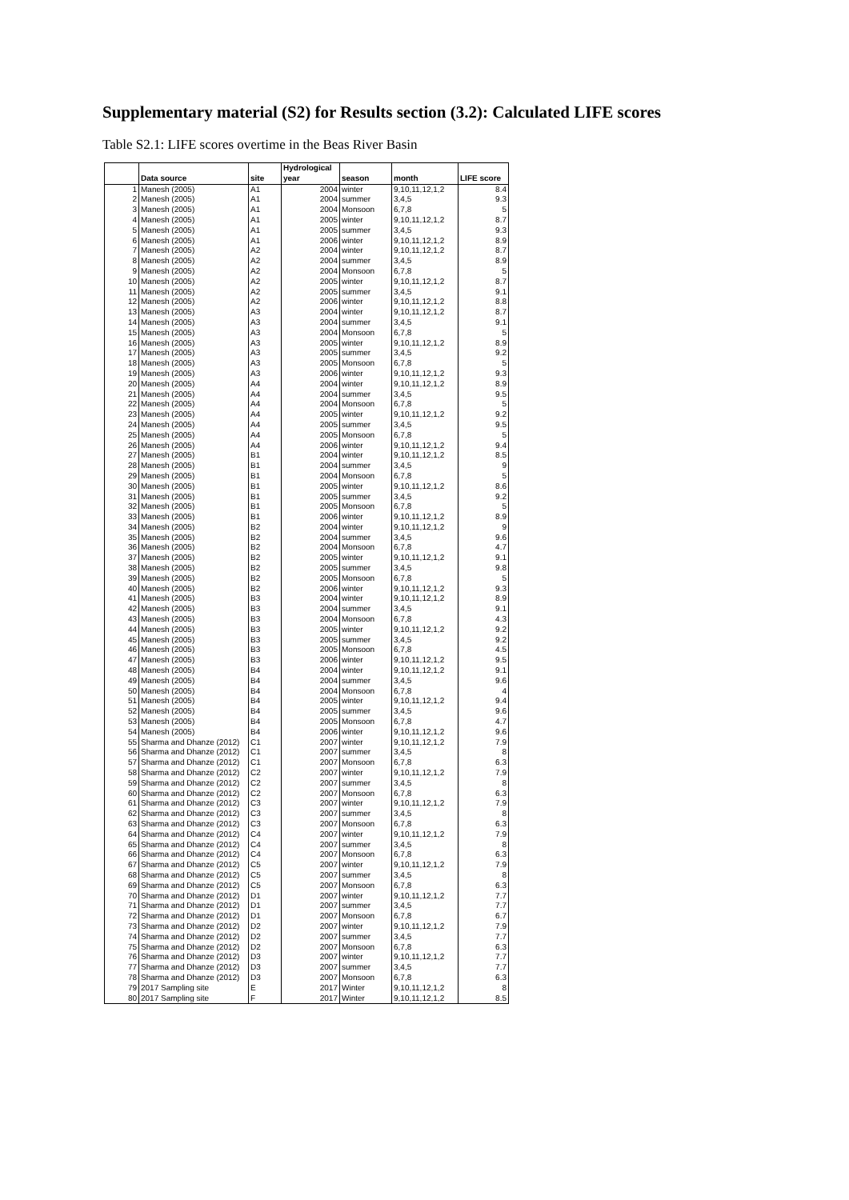Supplementary material (S2) for Results section (3.2): Calculated LIFE scores
Table S2.1: LIFE scores overtime in the Beas River Basin
| | Data source | site | Hydrological year | season | month | LIFE score |
| --- | --- | --- | --- | --- | --- | --- |
| 1 | Manesh (2005) | A1 | 2004 | winter | 9,10,11,12,1,2 | 8.4 |
| 2 | Manesh (2005) | A1 | 2004 | summer | 3,4,5 | 9.3 |
| 3 | Manesh (2005) | A1 | 2004 | Monsoon | 6,7,8 | 5 |
| 4 | Manesh (2005) | A1 | 2005 | winter | 9,10,11,12,1,2 | 8.7 |
| 5 | Manesh (2005) | A1 | 2005 | summer | 3,4,5 | 9.3 |
| 6 | Manesh (2005) | A1 | 2006 | winter | 9,10,11,12,1,2 | 8.9 |
| 7 | Manesh (2005) | A2 | 2004 | winter | 9,10,11,12,1,2 | 8.7 |
| 8 | Manesh (2005) | A2 | 2004 | summer | 3,4,5 | 8.9 |
| 9 | Manesh (2005) | A2 | 2004 | Monsoon | 6,7,8 | 5 |
| 10 | Manesh (2005) | A2 | 2005 | winter | 9,10,11,12,1,2 | 8.7 |
| 11 | Manesh (2005) | A2 | 2005 | summer | 3,4,5 | 9.1 |
| 12 | Manesh (2005) | A2 | 2006 | winter | 9,10,11,12,1,2 | 8.8 |
| 13 | Manesh (2005) | A3 | 2004 | winter | 9,10,11,12,1,2 | 8.7 |
| 14 | Manesh (2005) | A3 | 2004 | summer | 3,4,5 | 9.1 |
| 15 | Manesh (2005) | A3 | 2004 | Monsoon | 6,7,8 | 5 |
| 16 | Manesh (2005) | A3 | 2005 | winter | 9,10,11,12,1,2 | 8.9 |
| 17 | Manesh (2005) | A3 | 2005 | summer | 3,4,5 | 9.2 |
| 18 | Manesh (2005) | A3 | 2005 | Monsoon | 6,7,8 | 5 |
| 19 | Manesh (2005) | A3 | 2006 | winter | 9,10,11,12,1,2 | 9.3 |
| 20 | Manesh (2005) | A4 | 2004 | winter | 9,10,11,12,1,2 | 8.9 |
| 21 | Manesh (2005) | A4 | 2004 | summer | 3,4,5 | 9.5 |
| 22 | Manesh (2005) | A4 | 2004 | Monsoon | 6,7,8 | 5 |
| 23 | Manesh (2005) | A4 | 2005 | winter | 9,10,11,12,1,2 | 9.2 |
| 24 | Manesh (2005) | A4 | 2005 | summer | 3,4,5 | 9.5 |
| 25 | Manesh (2005) | A4 | 2005 | Monsoon | 6,7,8 | 5 |
| 26 | Manesh (2005) | A4 | 2006 | winter | 9,10,11,12,1,2 | 9.4 |
| 27 | Manesh (2005) | B1 | 2004 | winter | 9,10,11,12,1,2 | 8.5 |
| 28 | Manesh (2005) | B1 | 2004 | summer | 3,4,5 | 9 |
| 29 | Manesh (2005) | B1 | 2004 | Monsoon | 6,7,8 | 5 |
| 30 | Manesh (2005) | B1 | 2005 | winter | 9,10,11,12,1,2 | 8.6 |
| 31 | Manesh (2005) | B1 | 2005 | summer | 3,4,5 | 9.2 |
| 32 | Manesh (2005) | B1 | 2005 | Monsoon | 6,7,8 | 5 |
| 33 | Manesh (2005) | B1 | 2006 | winter | 9,10,11,12,1,2 | 8.9 |
| 34 | Manesh (2005) | B2 | 2004 | winter | 9,10,11,12,1,2 | 9 |
| 35 | Manesh (2005) | B2 | 2004 | summer | 3,4,5 | 9.6 |
| 36 | Manesh (2005) | B2 | 2004 | Monsoon | 6,7,8 | 4.7 |
| 37 | Manesh (2005) | B2 | 2005 | winter | 9,10,11,12,1,2 | 9.1 |
| 38 | Manesh (2005) | B2 | 2005 | summer | 3,4,5 | 9.8 |
| 39 | Manesh (2005) | B2 | 2005 | Monsoon | 6,7,8 | 5 |
| 40 | Manesh (2005) | B2 | 2006 | winter | 9,10,11,12,1,2 | 9.3 |
| 41 | Manesh (2005) | B3 | 2004 | winter | 9,10,11,12,1,2 | 8.9 |
| 42 | Manesh (2005) | B3 | 2004 | summer | 3,4,5 | 9.1 |
| 43 | Manesh (2005) | B3 | 2004 | Monsoon | 6,7,8 | 4.3 |
| 44 | Manesh (2005) | B3 | 2005 | winter | 9,10,11,12,1,2 | 9.2 |
| 45 | Manesh (2005) | B3 | 2005 | summer | 3,4,5 | 9.2 |
| 46 | Manesh (2005) | B3 | 2005 | Monsoon | 6,7,8 | 4.5 |
| 47 | Manesh (2005) | B3 | 2006 | winter | 9,10,11,12,1,2 | 9.5 |
| 48 | Manesh (2005) | B4 | 2004 | winter | 9,10,11,12,1,2 | 9.1 |
| 49 | Manesh (2005) | B4 | 2004 | summer | 3,4,5 | 9.6 |
| 50 | Manesh (2005) | B4 | 2004 | Monsoon | 6,7,8 | 4 |
| 51 | Manesh (2005) | B4 | 2005 | winter | 9,10,11,12,1,2 | 9.4 |
| 52 | Manesh (2005) | B4 | 2005 | summer | 3,4,5 | 9.6 |
| 53 | Manesh (2005) | B4 | 2005 | Monsoon | 6,7,8 | 4.7 |
| 54 | Manesh (2005) | B4 | 2006 | winter | 9,10,11,12,1,2 | 9.6 |
| 55 | Sharma and Dhanze (2012) | C1 | 2007 | winter | 9,10,11,12,1,2 | 7.9 |
| 56 | Sharma and Dhanze (2012) | C1 | 2007 | summer | 3,4,5 | 8 |
| 57 | Sharma and Dhanze (2012) | C1 | 2007 | Monsoon | 6,7,8 | 6.3 |
| 58 | Sharma and Dhanze (2012) | C2 | 2007 | winter | 9,10,11,12,1,2 | 7.9 |
| 59 | Sharma and Dhanze (2012) | C2 | 2007 | summer | 3,4,5 | 8 |
| 60 | Sharma and Dhanze (2012) | C2 | 2007 | Monsoon | 6,7,8 | 6.3 |
| 61 | Sharma and Dhanze (2012) | C3 | 2007 | winter | 9,10,11,12,1,2 | 7.9 |
| 62 | Sharma and Dhanze (2012) | C3 | 2007 | summer | 3,4,5 | 8 |
| 63 | Sharma and Dhanze (2012) | C3 | 2007 | Monsoon | 6,7,8 | 6.3 |
| 64 | Sharma and Dhanze (2012) | C4 | 2007 | winter | 9,10,11,12,1,2 | 7.9 |
| 65 | Sharma and Dhanze (2012) | C4 | 2007 | summer | 3,4,5 | 8 |
| 66 | Sharma and Dhanze (2012) | C4 | 2007 | Monsoon | 6,7,8 | 6.3 |
| 67 | Sharma and Dhanze (2012) | C5 | 2007 | winter | 9,10,11,12,1,2 | 7.9 |
| 68 | Sharma and Dhanze (2012) | C5 | 2007 | summer | 3,4,5 | 8 |
| 69 | Sharma and Dhanze (2012) | C5 | 2007 | Monsoon | 6,7,8 | 6.3 |
| 70 | Sharma and Dhanze (2012) | D1 | 2007 | winter | 9,10,11,12,1,2 | 7.7 |
| 71 | Sharma and Dhanze (2012) | D1 | 2007 | summer | 3,4,5 | 7.7 |
| 72 | Sharma and Dhanze (2012) | D1 | 2007 | Monsoon | 6,7,8 | 6.7 |
| 73 | Sharma and Dhanze (2012) | D2 | 2007 | winter | 9,10,11,12,1,2 | 7.9 |
| 74 | Sharma and Dhanze (2012) | D2 | 2007 | summer | 3,4,5 | 7.7 |
| 75 | Sharma and Dhanze (2012) | D2 | 2007 | Monsoon | 6,7,8 | 6.3 |
| 76 | Sharma and Dhanze (2012) | D3 | 2007 | winter | 9,10,11,12,1,2 | 7.7 |
| 77 | Sharma and Dhanze (2012) | D3 | 2007 | summer | 3,4,5 | 7.7 |
| 78 | Sharma and Dhanze (2012) | D3 | 2007 | Monsoon | 6,7,8 | 6.3 |
| 79 | 2017 Sampling site | E | 2017 | Winter | 9,10,11,12,1,2 | 8 |
| 80 | 2017 Sampling site | F | 2017 | Winter | 9,10,11,12,1,2 | 8.5 |